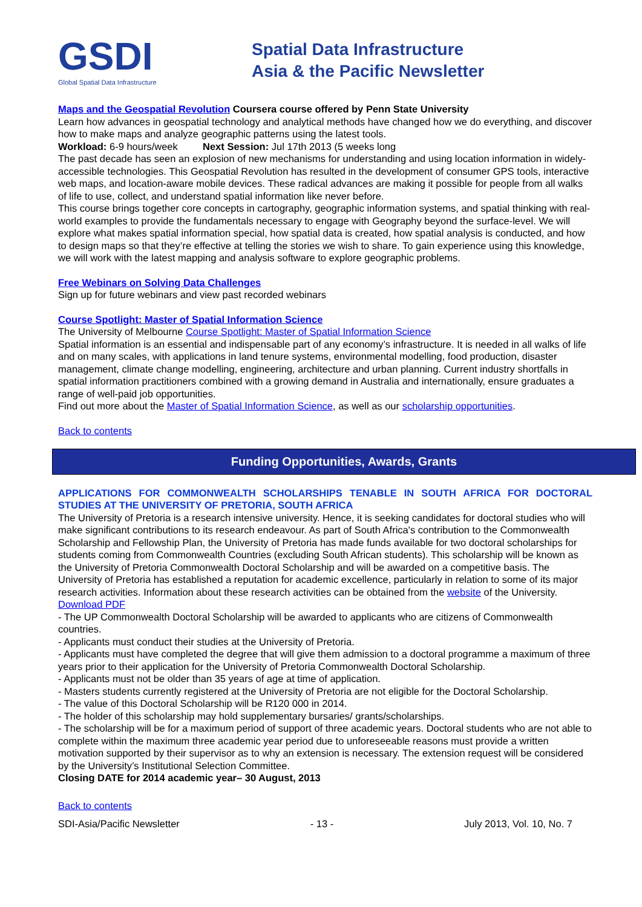GSDI
Global Spatial Data Infrastructure
Spatial Data Infrastructure
Asia & the Pacific Newsletter
Maps and the Geospatial Revolution Coursera course offered by Penn State University
Learn how advances in geospatial technology and analytical methods have changed how we do everything, and discover how to make maps and analyze geographic patterns using the latest tools.
Workload: 6-9 hours/week Next Session: Jul 17th 2013 (5 weeks long
The past decade has seen an explosion of new mechanisms for understanding and using location information in widely-accessible technologies. This Geospatial Revolution has resulted in the development of consumer GPS tools, interactive web maps, and location-aware mobile devices. These radical advances are making it possible for people from all walks of life to use, collect, and understand spatial information like never before.
This course brings together core concepts in cartography, geographic information systems, and spatial thinking with real-world examples to provide the fundamentals necessary to engage with Geography beyond the surface-level. We will explore what makes spatial information special, how spatial data is created, how spatial analysis is conducted, and how to design maps so that they’re effective at telling the stories we wish to share. To gain experience using this knowledge, we will work with the latest mapping and analysis software to explore geographic problems.
Free Webinars on Solving Data Challenges
Sign up for future webinars and view past recorded webinars
Course Spotlight: Master of Spatial Information Science
The University of Melbourne Course Spotlight: Master of Spatial Information Science
Spatial information is an essential and indispensable part of any economy’s infrastructure. It is needed in all walks of life and on many scales, with applications in land tenure systems, environmental modelling, food production, disaster management, climate change modelling, engineering, architecture and urban planning. Current industry shortfalls in spatial information practitioners combined with a growing demand in Australia and internationally, ensure graduates a range of well-paid job opportunities.
Find out more about the Master of Spatial Information Science, as well as our scholarship opportunities.
Back to contents
Funding Opportunities, Awards, Grants
APPLICATIONS FOR COMMONWEALTH SCHOLARSHIPS TENABLE IN SOUTH AFRICA FOR DOCTORAL STUDIES AT THE UNIVERSITY OF PRETORIA, SOUTH AFRICA
The University of Pretoria is a research intensive university. Hence, it is seeking candidates for doctoral studies who will make significant contributions to its research endeavour. As part of South Africa's contribution to the Commonwealth Scholarship and Fellowship Plan, the University of Pretoria has made funds available for two doctoral scholarships for students coming from Commonwealth Countries (excluding South African students). This scholarship will be known as the University of Pretoria Commonwealth Doctoral Scholarship and will be awarded on a competitive basis. The University of Pretoria has established a reputation for academic excellence, particularly in relation to some of its major research activities. Information about these research activities can be obtained from the website of the University. Download PDF
- The UP Commonwealth Doctoral Scholarship will be awarded to applicants who are citizens of Commonwealth countries.
- Applicants must conduct their studies at the University of Pretoria.
- Applicants must have completed the degree that will give them admission to a doctoral programme a maximum of three years prior to their application for the University of Pretoria Commonwealth Doctoral Scholarship.
- Applicants must not be older than 35 years of age at time of application.
- Masters students currently registered at the University of Pretoria are not eligible for the Doctoral Scholarship.
- The value of this Doctoral Scholarship will be R120 000 in 2014.
- The holder of this scholarship may hold supplementary bursaries/ grants/scholarships.
- The scholarship will be for a maximum period of support of three academic years. Doctoral students who are not able to complete within the maximum three academic year period due to unforeseeable reasons must provide a written motivation supported by their supervisor as to why an extension is necessary. The extension request will be considered by the University’s Institutional Selection Committee.
Closing DATE for 2014 academic year– 30 August, 2013
Back to contents
SDI-Asia/Pacific Newsletter - 13 - July 2013, Vol. 10, No. 7